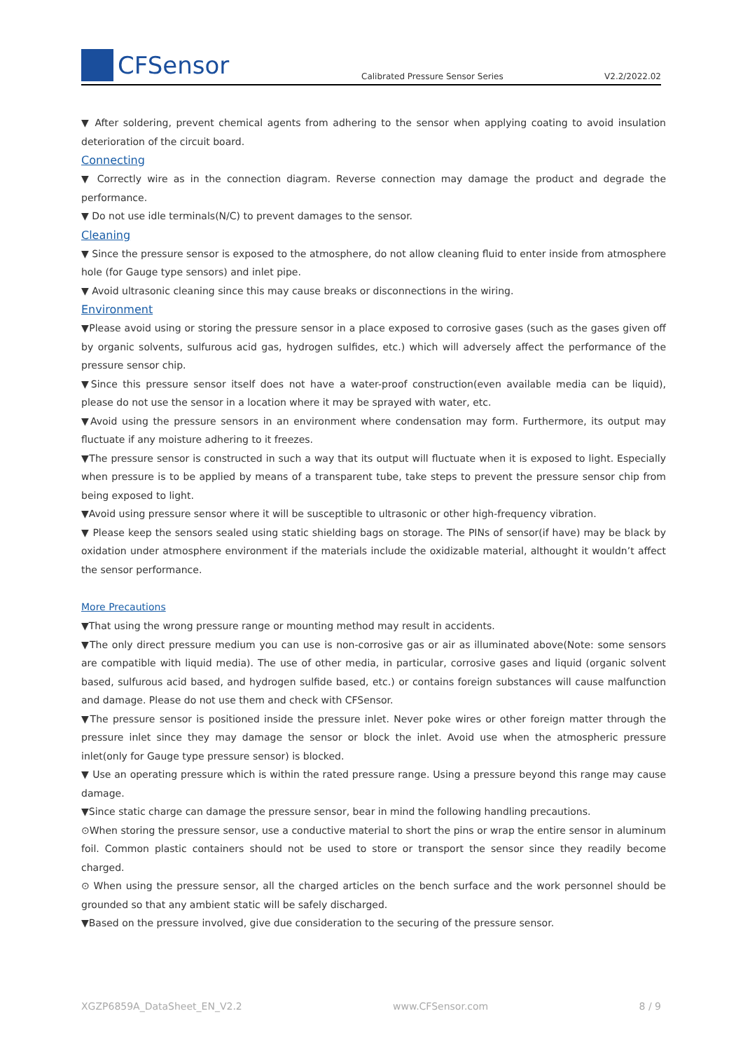CFSensor
Calibrated Pressure Sensor Series
V2.2/2022.02
▼ After soldering, prevent chemical agents from adhering to the sensor when applying coating to avoid insulation deterioration of the circuit board.
Connecting
▼ Correctly wire as in the connection diagram. Reverse connection may damage the product and degrade the performance.
▼ Do not use idle terminals(N/C) to prevent damages to the sensor.
Cleaning
▼ Since the pressure sensor is exposed to the atmosphere, do not allow cleaning fluid to enter inside from atmosphere hole (for Gauge type sensors) and inlet pipe.
▼ Avoid ultrasonic cleaning since this may cause breaks or disconnections in the wiring.
Environment
▼Please avoid using or storing the pressure sensor in a place exposed to corrosive gases (such as the gases given off by organic solvents, sulfurous acid gas, hydrogen sulfides, etc.) which will adversely affect the performance of the pressure sensor chip.
▼Since this pressure sensor itself does not have a water-proof construction(even available media can be liquid), please do not use the sensor in a location where it may be sprayed with water, etc.
▼Avoid using the pressure sensors in an environment where condensation may form. Furthermore, its output may fluctuate if any moisture adhering to it freezes.
▼The pressure sensor is constructed in such a way that its output will fluctuate when it is exposed to light. Especially when pressure is to be applied by means of a transparent tube, take steps to prevent the pressure sensor chip from being exposed to light.
▼Avoid using pressure sensor where it will be susceptible to ultrasonic or other high-frequency vibration.
▼ Please keep the sensors sealed using static shielding bags on storage. The PINs of sensor(if have) may be black by oxidation under atmosphere environment if the materials include the oxidizable material, althought it wouldn’t affect the sensor performance.
More Precautions
▼That using the wrong pressure range or mounting method may result in accidents.
▼The only direct pressure medium you can use is non-corrosive gas or air as illuminated above(Note: some sensors are compatible with liquid media). The use of other media, in particular, corrosive gases and liquid (organic solvent based, sulfurous acid based, and hydrogen sulfide based, etc.) or contains foreign substances will cause malfunction and damage. Please do not use them and check with CFSensor.
▼The pressure sensor is positioned inside the pressure inlet. Never poke wires or other foreign matter through the pressure inlet since they may damage the sensor or block the inlet. Avoid use when the atmospheric pressure inlet(only for Gauge type pressure sensor) is blocked.
▼ Use an operating pressure which is within the rated pressure range. Using a pressure beyond this range may cause damage.
▼Since static charge can damage the pressure sensor, bear in mind the following handling precautions.
⊙When storing the pressure sensor, use a conductive material to short the pins or wrap the entire sensor in aluminum foil. Common plastic containers should not be used to store or transport the sensor since they readily become charged.
⊙ When using the pressure sensor, all the charged articles on the bench surface and the work personnel should be grounded so that any ambient static will be safely discharged.
▼Based on the pressure involved, give due consideration to the securing of the pressure sensor.
XGZP6859A_DataSheet_EN_V2.2 www.CFSensor.com 8 / 9